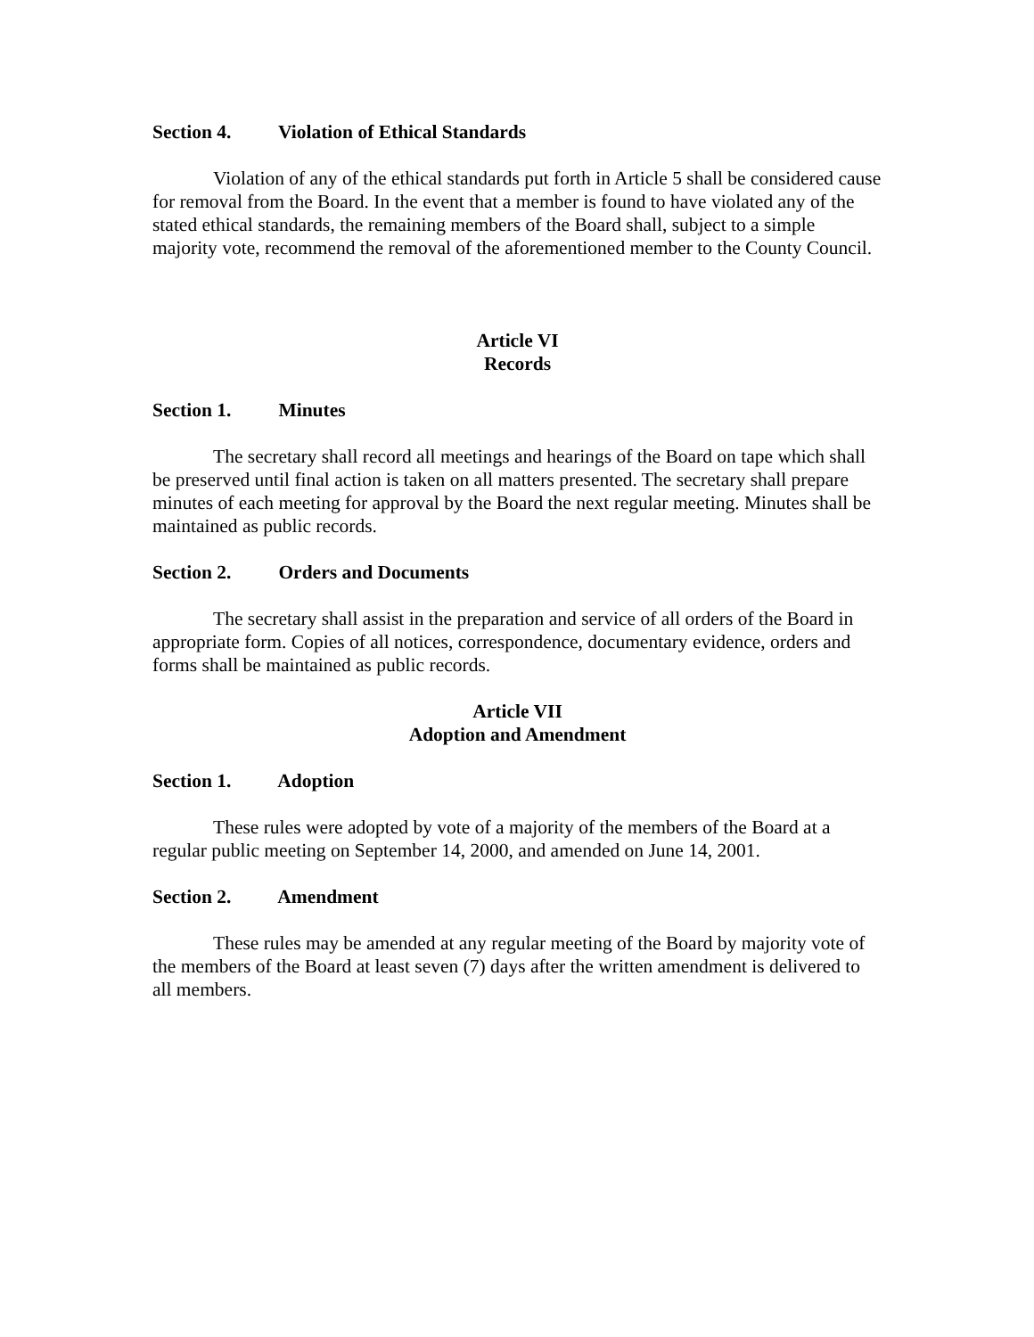Section 4. Violation of Ethical Standards
Violation of any of the ethical standards put forth in Article 5 shall be considered cause for removal from the Board. In the event that a member is found to have violated any of the stated ethical standards, the remaining members of the Board shall, subject to a simple majority vote, recommend the removal of the aforementioned member to the County Council.
Article VI
Records
Section 1. Minutes
The secretary shall record all meetings and hearings of the Board on tape which shall be preserved until final action is taken on all matters presented. The secretary shall prepare minutes of each meeting for approval by the Board the next regular meeting. Minutes shall be maintained as public records.
Section 2. Orders and Documents
The secretary shall assist in the preparation and service of all orders of the Board in appropriate form. Copies of all notices, correspondence, documentary evidence, orders and forms shall be maintained as public records.
Article VII
Adoption and Amendment
Section 1. Adoption
These rules were adopted by vote of a majority of the members of the Board at a regular public meeting on September 14, 2000, and amended on June 14, 2001.
Section 2. Amendment
These rules may be amended at any regular meeting of the Board by majority vote of the members of the Board at least seven (7) days after the written amendment is delivered to all members.